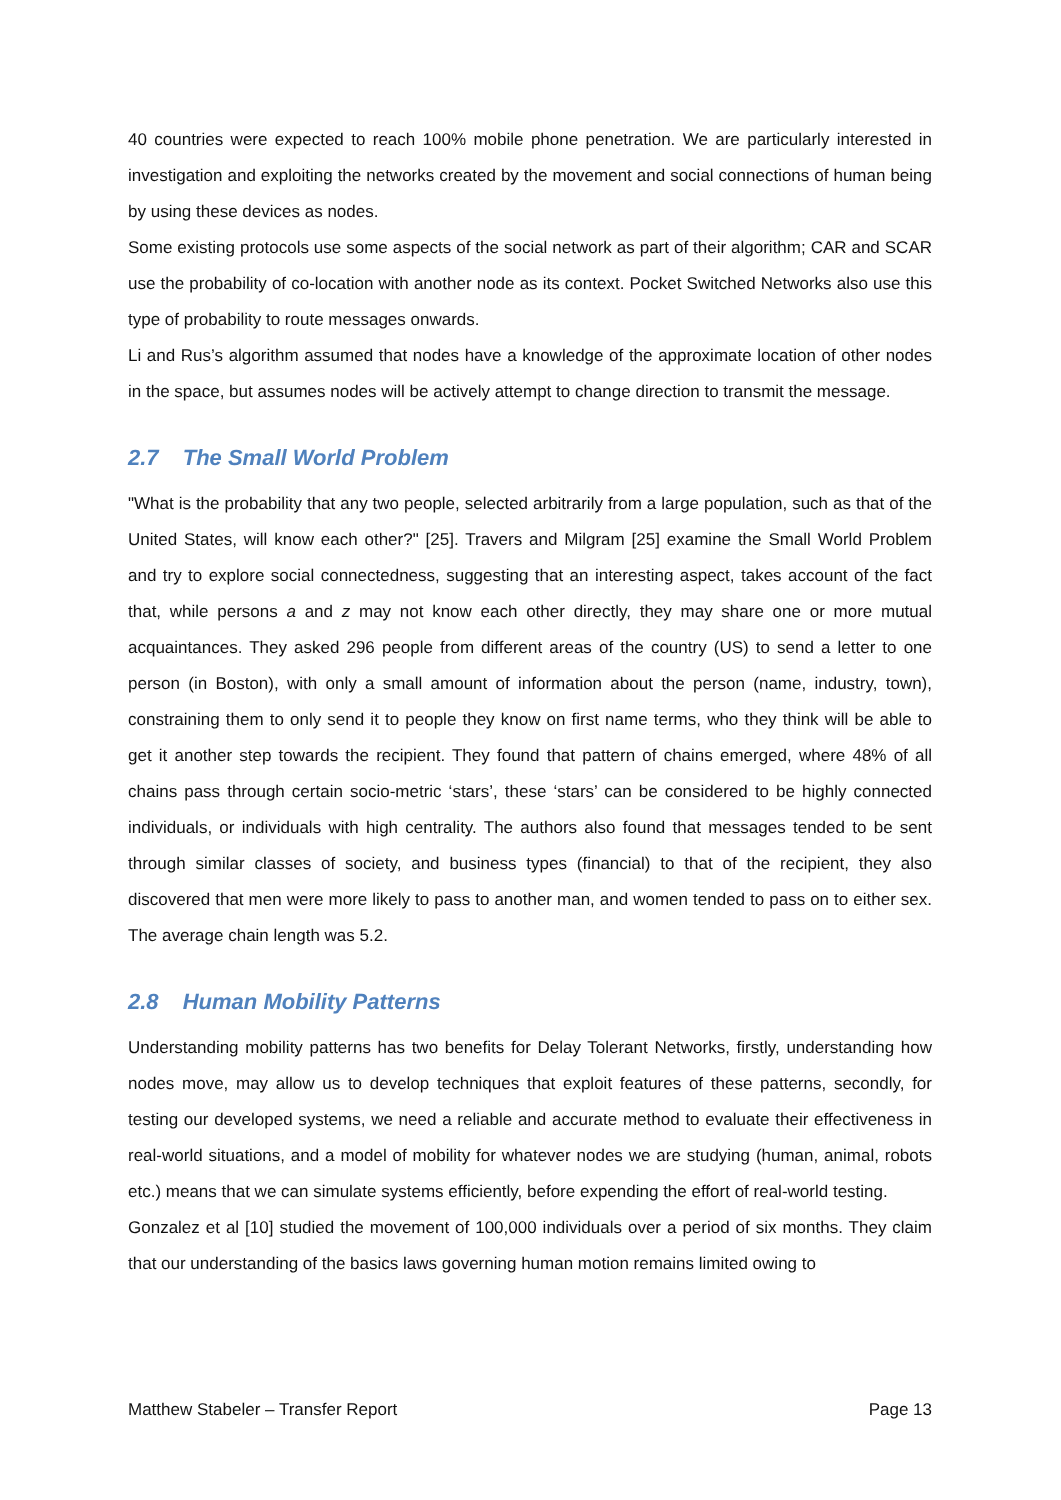40 countries were expected to reach 100% mobile phone penetration. We are particularly interested in investigation and exploiting the networks created by the movement and social connections of human being by using these devices as nodes.
Some existing protocols use some aspects of the social network as part of their algorithm; CAR and SCAR use the probability of co-location with another node as its context. Pocket Switched Networks also use this type of probability to route messages onwards.
Li and Rus’s algorithm assumed that nodes have a knowledge of the approximate location of other nodes in the space, but assumes nodes will be actively attempt to change direction to transmit the message.
2.7 The Small World Problem
"What is the probability that any two people, selected arbitrarily from a large population, such as that of the United States, will know each other?" [25]. Travers and Milgram [25] examine the Small World Problem and try to explore social connectedness, suggesting that an interesting aspect, takes account of the fact that, while persons a and z may not know each other directly, they may share one or more mutual acquaintances. They asked 296 people from different areas of the country (US) to send a letter to one person (in Boston), with only a small amount of information about the person (name, industry, town), constraining them to only send it to people they know on first name terms, who they think will be able to get it another step towards the recipient. They found that pattern of chains emerged, where 48% of all chains pass through certain socio-metric ‘stars’, these ‘stars’ can be considered to be highly connected individuals, or individuals with high centrality. The authors also found that messages tended to be sent through similar classes of society, and business types (financial) to that of the recipient, they also discovered that men were more likely to pass to another man, and women tended to pass on to either sex. The average chain length was 5.2.
2.8 Human Mobility Patterns
Understanding mobility patterns has two benefits for Delay Tolerant Networks, firstly, understanding how nodes move, may allow us to develop techniques that exploit features of these patterns, secondly, for testing our developed systems, we need a reliable and accurate method to evaluate their effectiveness in real-world situations, and a model of mobility for whatever nodes we are studying (human, animal, robots etc.) means that we can simulate systems efficiently, before expending the effort of real-world testing.
Gonzalez et al [10] studied the movement of 100,000 individuals over a period of six months. They claim that our understanding of the basics laws governing human motion remains limited owing to
Matthew Stabeler – Transfer Report Page 13